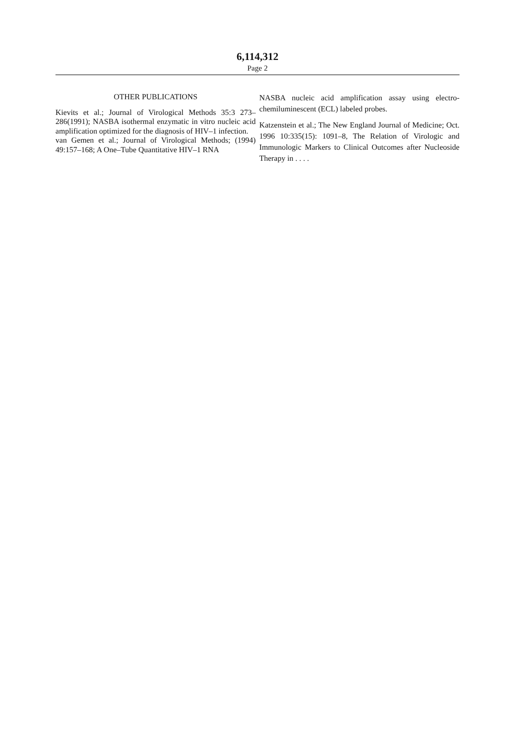6,114,312
Page 2
OTHER PUBLICATIONS
Kievits et al.; Journal of Virological Methods 35:3 273–286(1991); NASBA isothermal enzymatic in vitro nucleic acid amplification optimized for the diagnosis of HIV–1 infection.
van Gemen et al.; Journal of Virological Methods; (1994) 49:157–168; A One–Tube Quantitative HIV–1 RNA
NASBA nucleic acid amplification assay using electro-chemiluminescent (ECL) labeled probes.
Katzenstein et al.; The New England Journal of Medicine; Oct. 1996 10:335(15): 1091–8, The Relation of Virologic and Immunologic Markers to Clinical Outcomes after Nucleoside Therapy in . . . .